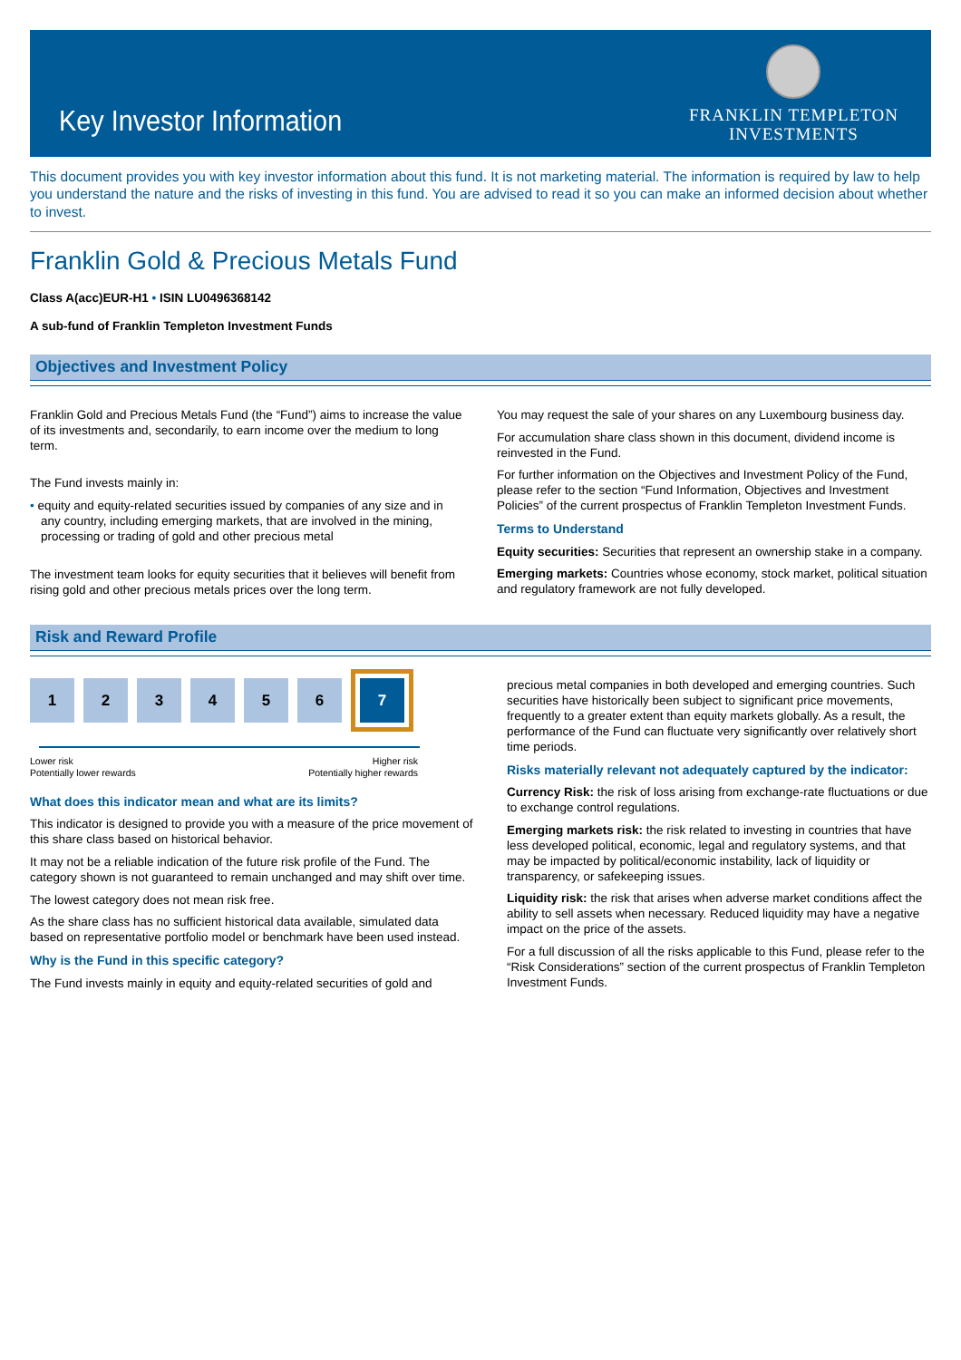Key Investor Information
FRANKLIN TEMPLETON
INVESTMENTS
This document provides you with key investor information about this fund. It is not marketing material. The information is required by law to help you understand the nature and the risks of investing in this fund. You are advised to read it so you can make an informed decision about whether to invest.
Franklin Gold & Precious Metals Fund
Class A(acc)EUR-H1 • ISIN LU0496368142
A sub-fund of Franklin Templeton Investment Funds
Objectives and Investment Policy
Franklin Gold and Precious Metals Fund (the “Fund”) aims to increase the value of its investments and, secondarily, to earn income over the medium to long term.
The Fund invests mainly in:
• equity and equity-related securities issued by companies of any size and in any country, including emerging markets, that are involved in the mining, processing or trading of gold and other precious metal
The investment team looks for equity securities that it believes will benefit from rising gold and other precious metals prices over the long term.
You may request the sale of your shares on any Luxembourg business day.
For accumulation share class shown in this document, dividend income is reinvested in the Fund.
For further information on the Objectives and Investment Policy of the Fund, please refer to the section “Fund Information, Objectives and Investment Policies” of the current prospectus of Franklin Templeton Investment Funds.
Terms to Understand
Equity securities: Securities that represent an ownership stake in a company.
Emerging markets: Countries whose economy, stock market, political situation and regulatory framework are not fully developed.
Risk and Reward Profile
1 2 3 4 5 6 7
Lower risk
Potentially lower rewards Higher risk
Potentially higher rewards
What does this indicator mean and what are its limits?
This indicator is designed to provide you with a measure of the price movement of this share class based on historical behavior.
It may not be a reliable indication of the future risk profile of the Fund. The category shown is not guaranteed to remain unchanged and may shift over time.
The lowest category does not mean risk free.
As the share class has no sufficient historical data available, simulated data based on representative portfolio model or benchmark have been used instead.
Why is the Fund in this specific category?
The Fund invests mainly in equity and equity-related securities of gold and
precious metal companies in both developed and emerging countries. Such securities have historically been subject to significant price movements, frequently to a greater extent than equity markets globally. As a result, the performance of the Fund can fluctuate very significantly over relatively short time periods.
Risks materially relevant not adequately captured by the indicator:
Currency Risk: the risk of loss arising from exchange-rate fluctuations or due to exchange control regulations.
Emerging markets risk: the risk related to investing in countries that have less developed political, economic, legal and regulatory systems, and that may be impacted by political/economic instability, lack of liquidity or transparency, or safekeeping issues.
Liquidity risk: the risk that arises when adverse market conditions affect the ability to sell assets when necessary. Reduced liquidity may have a negative impact on the price of the assets.
For a full discussion of all the risks applicable to this Fund, please refer to the “Risk Considerations” section of the current prospectus of Franklin Templeton Investment Funds.